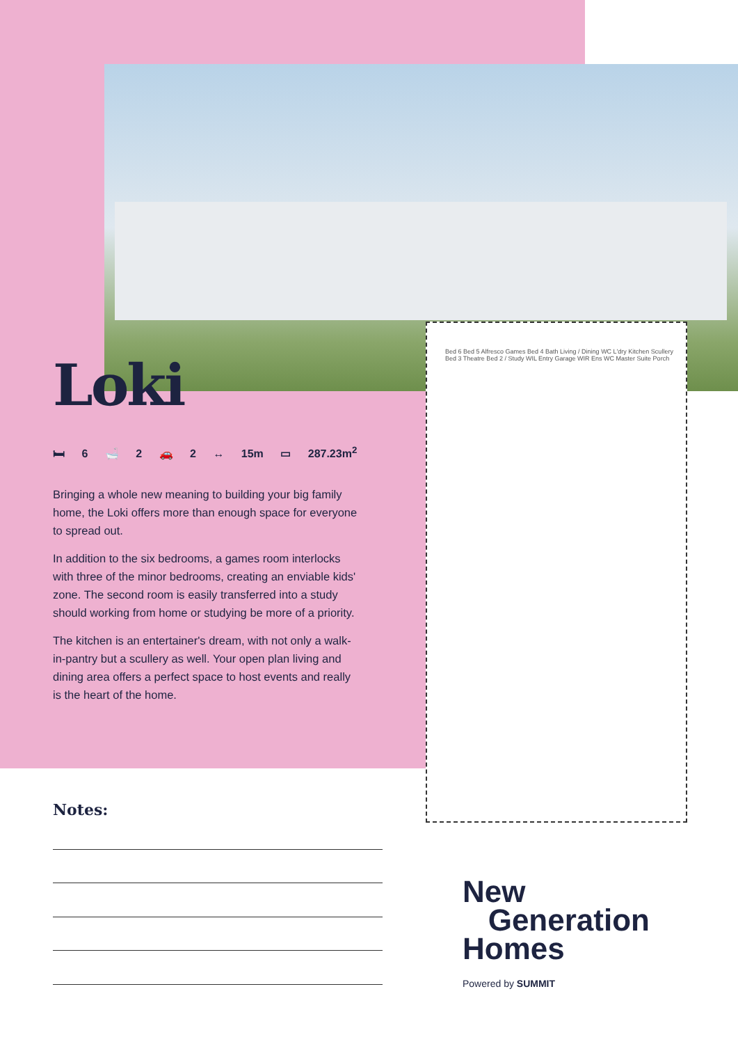Loki
🛏 6 🛁 2 🚗 2 ↔ 15m ▭ 287.23m<sup>2</sup>
Bringing a whole new meaning to building your big family home, the Loki offers more than enough space for everyone to spread out.
In addition to the six bedrooms, a games room interlocks with three of the minor bedrooms, creating an enviable kids' zone. The second room is easily transferred into a study should working from home or studying be more of a priority.
The kitchen is an entertainer's dream, with not only a walk-in-pantry but a scullery as well. Your open plan living and dining area offers a perfect space to host events and really is the heart of the home.
Bed 6 Bed 5 Alfresco Games Bed 4 Bath Living / Dining WC L'dry Kitchen Scullery Bed 3 Theatre Bed 2 / Study WIL Entry Garage WIR Ens WC Master Suite Porch
Notes:
New
Generation
Homes
Powered by SUMMIT